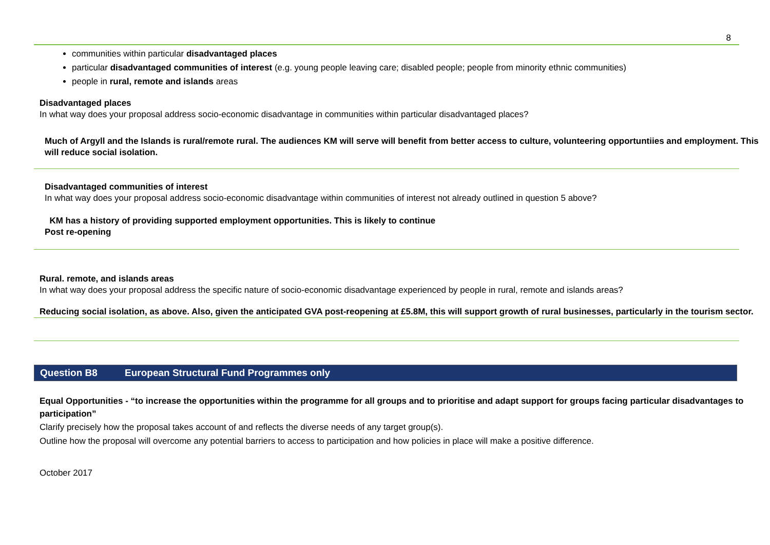8
communities within particular disadvantaged places
particular disadvantaged communities of interest (e.g. young people leaving care; disabled people; people from minority ethnic communities)
people in rural, remote and islands areas
Disadvantaged places
In what way does your proposal address socio-economic disadvantage in communities within particular disadvantaged places?
Much of Argyll and the Islands is rural/remote rural. The audiences KM will serve will benefit from better access to culture, volunteering opportuntiies and employment. This will reduce social isolation.
Disadvantaged communities of interest
In what way does your proposal address socio-economic disadvantage within communities of interest not already outlined in question 5 above?
KM has a history of providing supported employment opportunities. This is likely to continue
Post re-opening
Rural. remote, and islands areas
In what way does your proposal address the specific nature of socio-economic disadvantage experienced by people in rural, remote and islands areas?
Reducing social isolation, as above. Also, given the anticipated GVA post-reopening at £5.8M, this will support growth of rural businesses, particularly in the tourism sector.
Question B8 European Structural Fund Programmes only
Equal Opportunities - “to increase the opportunities within the programme for all groups and to prioritise and adapt support for groups facing particular disadvantages to participation”
Clarify precisely how the proposal takes account of and reflects the diverse needs of any target group(s).
Outline how the proposal will overcome any potential barriers to access to participation and how policies in place will make a positive difference.
October 2017